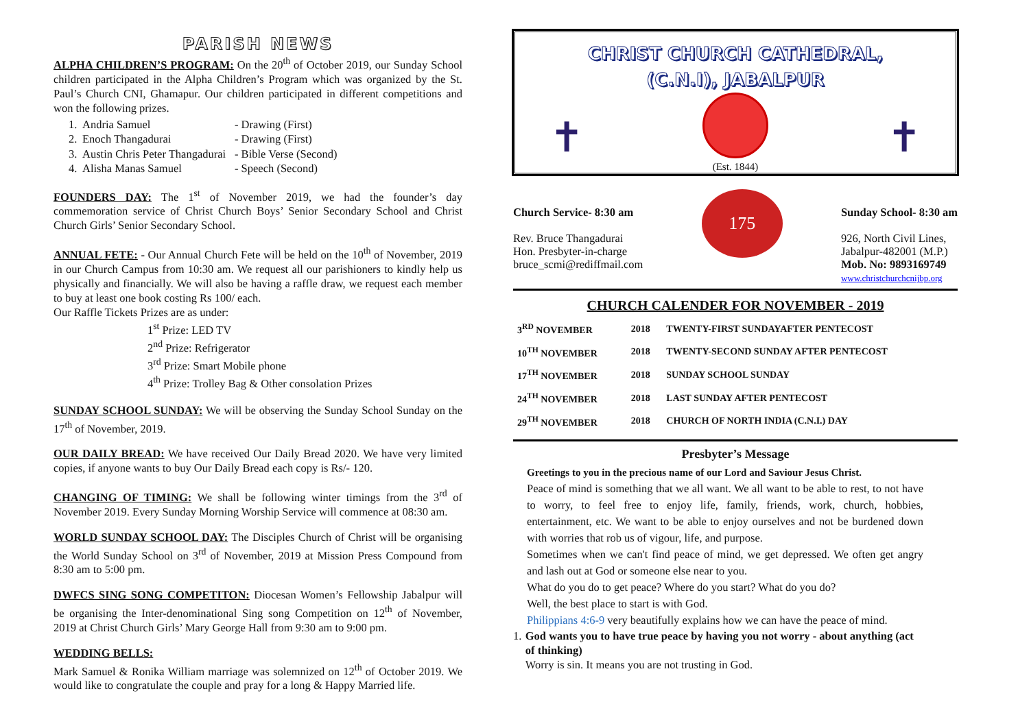PARISH NEWS
ALPHA CHILDREN’S PROGRAM: On the 20<sup>th</sup> of October 2019, our Sunday School children participated in the Alpha Children’s Program which was organized by the St. Paul’s Church CNI, Ghamapur. Our children participated in different competitions and won the following prizes.
1. Andria Samuel - Drawing (First)
2. Enoch Thangadurai - Drawing (First)
3. Austin Chris Peter Thangadurai - Bible Verse (Second)
4. Alisha Manas Samuel - Speech (Second)
FOUNDERS DAY: The 1<sup>st</sup> of November 2019, we had the founder’s day commemoration service of Christ Church Boys’ Senior Secondary School and Christ Church Girls’ Senior Secondary School.
ANNUAL FETE: - Our Annual Church Fete will be held on the 10<sup>th</sup> of November, 2019 in our Church Campus from 10:30 am. We request all our parishioners to kindly help us physically and financially. We will also be having a raffle draw, we request each member to buy at least one book costing Rs 100/ each.
Our Raffle Tickets Prizes are as under:
1<sup>st</sup> Prize: LED TV
2<sup>nd</sup> Prize: Refrigerator
3<sup>rd</sup> Prize: Smart Mobile phone
4<sup>th</sup> Prize: Trolley Bag & Other consolation Prizes
SUNDAY SCHOOL SUNDAY: We will be observing the Sunday School Sunday on the 17<sup>th</sup> of November, 2019.
OUR DAILY BREAD: We have received Our Daily Bread 2020. We have very limited copies, if anyone wants to buy Our Daily Bread each copy is Rs/- 120.
CHANGING OF TIMING: We shall be following winter timings from the 3<sup>rd</sup> of November 2019. Every Sunday Morning Worship Service will commence at 08:30 am.
WORLD SUNDAY SCHOOL DAY: The Disciples Church of Christ will be organising the World Sunday School on 3<sup>rd</sup> of November, 2019 at Mission Press Compound from 8:30 am to 5:00 pm.
DWFCS SING SONG COMPETITON: Diocesan Women’s Fellowship Jabalpur will be organising the Inter-denominational Sing song Competition on 12<sup>th</sup> of November, 2019 at Christ Church Girls’ Mary George Hall from 9:30 am to 9:00 pm.
WEDDING BELLS:
Mark Samuel & Ronika William marriage was solemnized on 12<sup>th</sup> of October 2019. We would like to congratulate the couple and pray for a long & Happy Married life.
CHRIST CHURCH CATHEDRAL,
(C.N.I), JABALPUR
✝ ✝
(Est. 1844)
Church Service- 8:30 am
Rev. Bruce Thangadurai
Hon. Presbyter-in-charge
bruce_scmi@rediffmail.com
175
Sunday School- 8:30 am
926, North Civil Lines,
Jabalpur-482001 (M.P.)
Mob. No: 9893169749
www.christchurchcnijbp.org
CHURCH CALENDER FOR NOVEMBER - 2019
| 3<sup>RD</sup> NOVEMBER | 2018 | TWENTY-FIRST SUNDAYAFTER PENTECOST |
| 10<sup>TH</sup> NOVEMBER | 2018 | TWENTY-SECOND SUNDAY AFTER PENTECOST |
| 17<sup>TH</sup> NOVEMBER | 2018 | SUNDAY SCHOOL SUNDAY |
| 24<sup>TH</sup> NOVEMBER | 2018 | LAST SUNDAY AFTER PENTECOST |
| 29<sup>TH</sup> NOVEMBER | 2018 | CHURCH OF NORTH INDIA (C.N.I.) DAY |
Presbyter’s Message
Greetings to you in the precious name of our Lord and Saviour Jesus Christ.
Peace of mind is something that we all want. We all want to be able to rest, to not have to worry, to feel free to enjoy life, family, friends, work, church, hobbies, entertainment, etc. We want to be able to enjoy ourselves and not be burdened down with worries that rob us of vigour, life, and purpose.
Sometimes when we can't find peace of mind, we get depressed. We often get angry and lash out at God or someone else near to you.
What do you do to get peace? Where do you start? What do you do?
Well, the best place to start is with God.
Philippians 4:6-9 very beautifully explains how we can have the peace of mind.
1. God wants you to have true peace by having you not worry - about anything (act of thinking)
Worry is sin. It means you are not trusting in God.